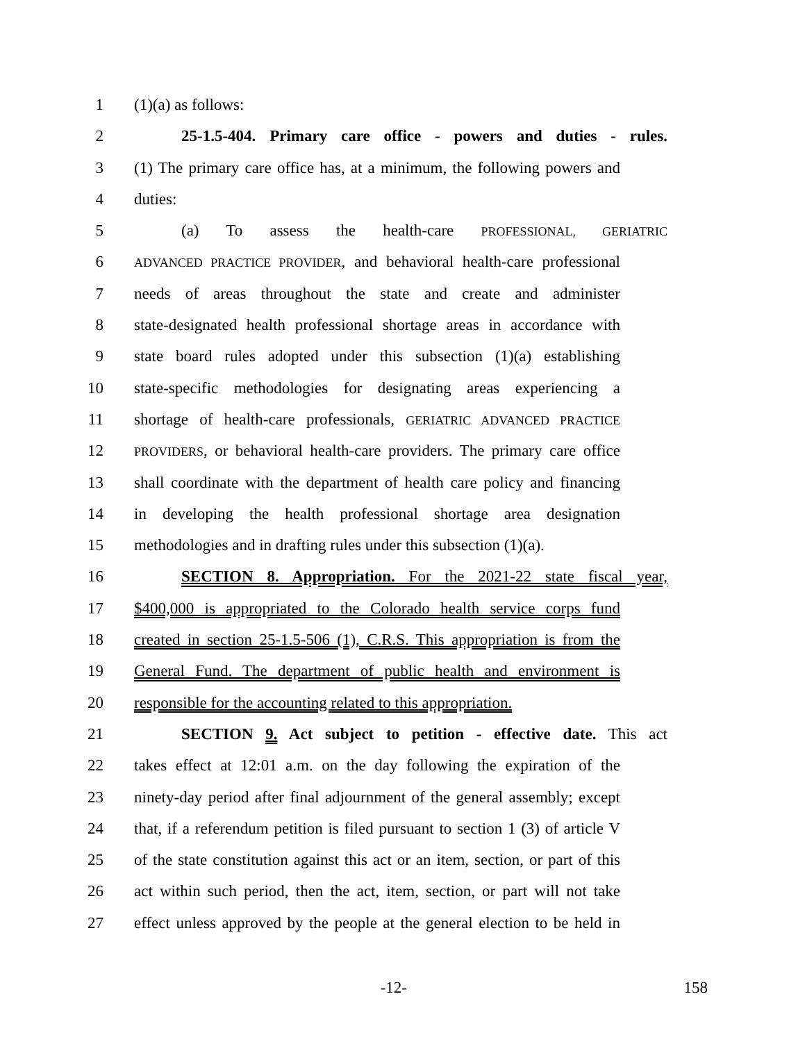1 (1)(a) as follows:
2 25-1.5-404. Primary care office - powers and duties - rules.
3 (1) The primary care office has, at a minimum, the following powers and
4 duties:
5 (a) To assess the health-care PROFESSIONAL, GERIATRIC
6 ADVANCED PRACTICE PROVIDER, and behavioral health-care professional
7 needs of areas throughout the state and create and administer
8 state-designated health professional shortage areas in accordance with
9 state board rules adopted under this subsection (1)(a) establishing
10 state-specific methodologies for designating areas experiencing a
11 shortage of health-care professionals, GERIATRIC ADVANCED PRACTICE
12 PROVIDERS, or behavioral health-care providers. The primary care office
13 shall coordinate with the department of health care policy and financing
14 in developing the health professional shortage area designation
15 methodologies and in drafting rules under this subsection (1)(a).
16 SECTION 8. Appropriation. For the 2021-22 state fiscal year,
17 $400,000 is appropriated to the Colorado health service corps fund
18 created in section 25-1.5-506 (1), C.R.S. This appropriation is from the
19 General Fund. The department of public health and environment is
20 responsible for the accounting related to this appropriation.
21 SECTION 9. Act subject to petition - effective date. This act
22 takes effect at 12:01 a.m. on the day following the expiration of the
23 ninety-day period after final adjournment of the general assembly; except
24 that, if a referendum petition is filed pursuant to section 1 (3) of article V
25 of the state constitution against this act or an item, section, or part of this
26 act within such period, then the act, item, section, or part will not take
27 effect unless approved by the people at the general election to be held in
-12- 158